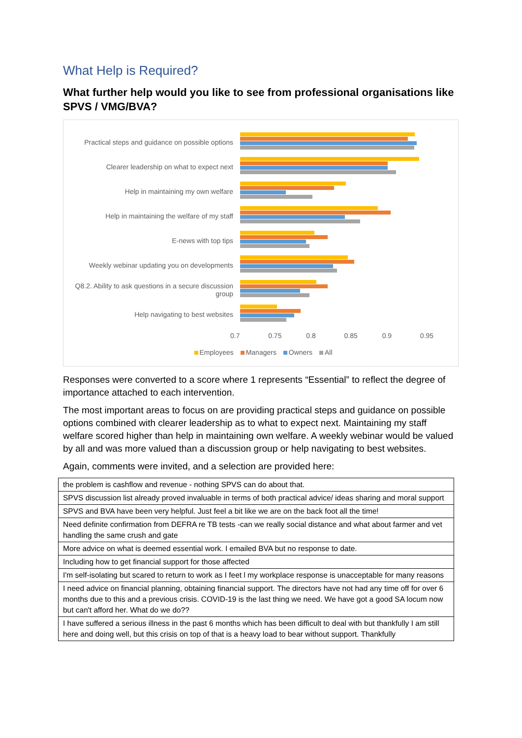What Help is Required?
What further help would you like to see from professional organisations like SPVS / VMG/BVA?
Practical steps and guidance on possible options
Clearer leadership on what to expect next
Help in maintaining my own welfare
Help in maintaining the welfare of my staff
E-news with top tips
Weekly webinar updating you on developments
Q8.2. Ability to ask questions in a secure discussion group
Help navigating to best websites
0.7 0.75 0.8 0.85 0.9 0.95
Employees Managers Owners All
Responses were converted to a score where 1 represents “Essential” to reflect the degree of importance attached to each intervention.
The most important areas to focus on are providing practical steps and guidance on possible options combined with clearer leadership as to what to expect next. Maintaining my staff welfare scored higher than help in maintaining own welfare. A weekly webinar would be valued by all and was more valued than a discussion group or help navigating to best websites.
Again, comments were invited, and a selection are provided here:
| the problem is cashflow and revenue - nothing SPVS can do about that. |
| SPVS discussion list already proved invaluable in terms of both practical advice/ ideas sharing and moral support |
| SPVS and BVA have been very helpful. Just feel a bit like we are on the back foot all the time! |
| Need definite confirmation from DEFRA re TB tests -can we really social distance and what about farmer and vet handling the same crush and gate |
| More advice on what is deemed essential work. I emailed BVA but no response to date. |
| Including how to get financial support for those affected |
| I'm self-isolating but scared to return to work as I feet l my workplace response is unacceptable for many reasons |
| I need advice on financial planning, obtaining financial support. The directors have not had any time off for over 6 months due to this and a previous crisis. COVID-19 is the last thing we need. We have got a good SA locum now but can't afford her. What do we do?? |
| I have suffered a serious illness in the past 6 months which has been difficult to deal with but thankfully I am still here and doing well, but this crisis on top of that is a heavy load to bear without support. Thankfully |